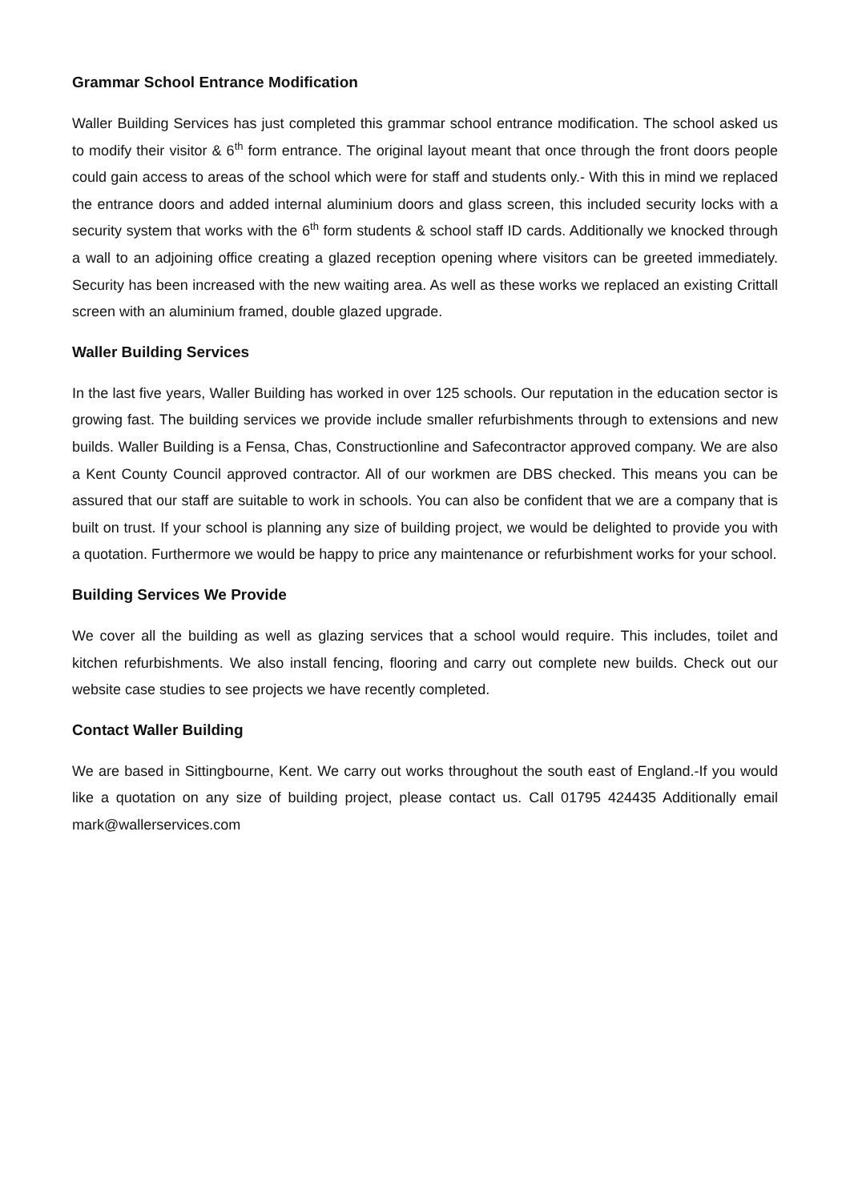Grammar School Entrance Modification
Waller Building Services has just completed this grammar school entrance modification. The school asked us to modify their visitor & 6<sup>th</sup> form entrance. The original layout meant that once through the front doors people could gain access to areas of the school which were for staff and students only.- With this in mind we replaced the entrance doors and added internal aluminium doors and glass screen, this included security locks with a security system that works with the 6<sup>th</sup> form students & school staff ID cards. Additionally we knocked through a wall to an adjoining office creating a glazed reception opening where visitors can be greeted immediately. Security has been increased with the new waiting area. As well as these works we replaced an existing Crittall screen with an aluminium framed, double glazed upgrade.
Waller Building Services
In the last five years, Waller Building has worked in over 125 schools. Our reputation in the education sector is growing fast. The building services we provide include smaller refurbishments through to extensions and new builds. Waller Building is a Fensa, Chas, Constructionline and Safecontractor approved company. We are also a Kent County Council approved contractor. All of our workmen are DBS checked. This means you can be assured that our staff are suitable to work in schools. You can also be confident that we are a company that is built on trust. If your school is planning any size of building project, we would be delighted to provide you with a quotation. Furthermore we would be happy to price any maintenance or refurbishment works for your school.
Building Services We Provide
We cover all the building as well as glazing services that a school would require. This includes, toilet and kitchen refurbishments. We also install fencing, flooring and carry out complete new builds. Check out our website case studies to see projects we have recently completed.
Contact Waller Building
We are based in Sittingbourne, Kent. We carry out works throughout the south east of England.-If you would like a quotation on any size of building project, please contact us. Call 01795 424435 Additionally email mark@wallerservices.com